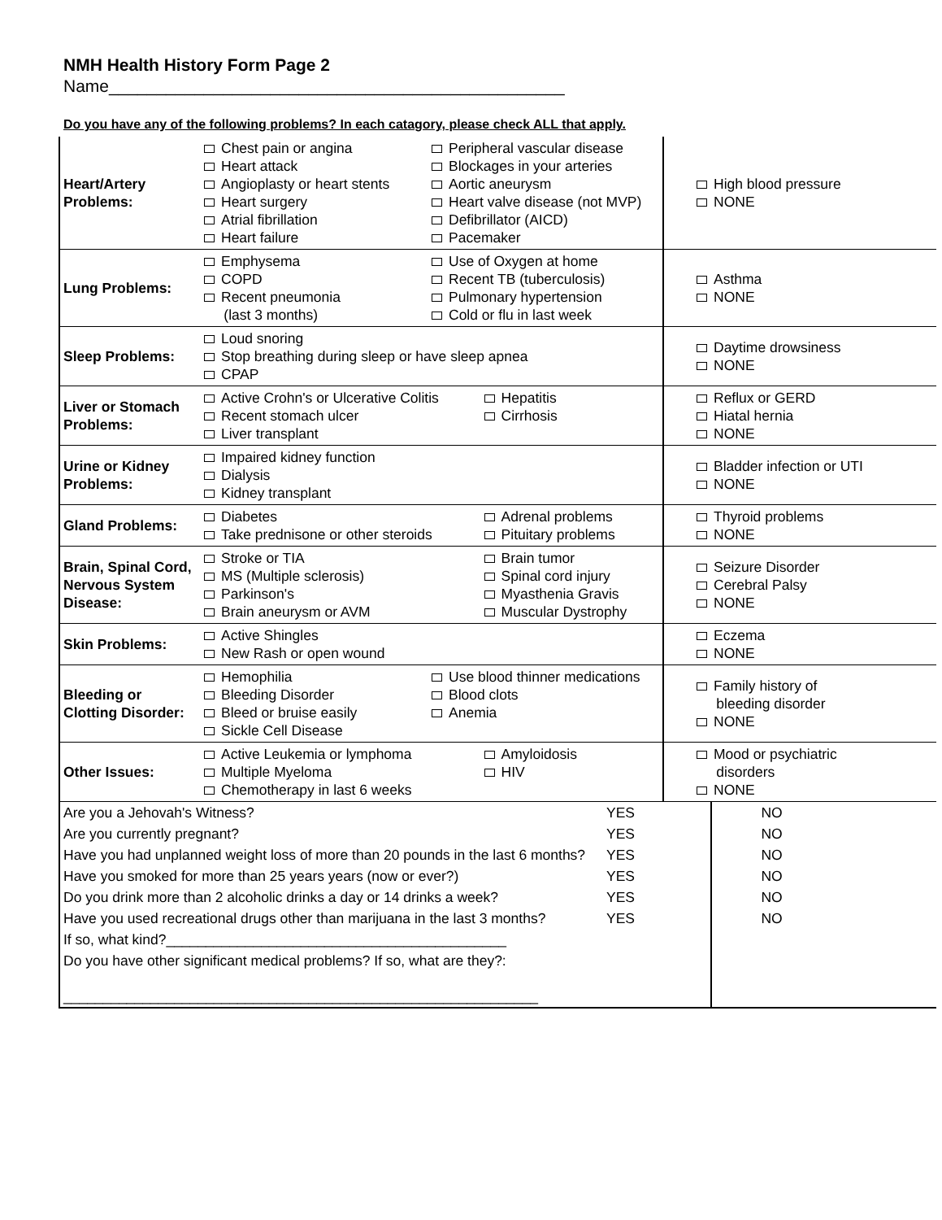NMH Health History Form Page 2
Name________________________________________________
Do you have any of the following problems? In each catagory, please check ALL that apply.
| Heart/Artery Problems: | Chest pain or angina Heart attack Angioplasty or heart stents Heart surgery Atrial fibrillation Heart failure Peripheral vascular disease Blockages in your arteries Aortic aneurysm Heart valve disease (not MVP) Defibrillator (AICD) Pacemaker | High blood pressure NONE |
| Lung Problems: | Emphysema COPD Recent pneumonia (last 3 months) Use of Oxygen at home Recent TB (tuberculosis) Pulmonary hypertension Cold or flu in last week | Asthma NONE |
| Sleep Problems: | Loud snoring Stop breathing during sleep or have sleep apnea CPAP | Daytime drowsiness NONE |
| Liver or Stomach Problems: | Active Crohn's or Ulcerative Colitis Recent stomach ulcer Liver transplant Hepatitis Cirrhosis | Reflux or GERD Hiatal hernia NONE |
| Urine or Kidney Problems: | Impaired kidney function Dialysis Kidney transplant | Bladder infection or UTI NONE |
| Gland Problems: | Diabetes Take prednisone or other steroids Adrenal problems Pituitary problems | Thyroid problems NONE |
| Brain, Spinal Cord, Nervous System Disease: | Stroke or TIA MS (Multiple sclerosis) Parkinson's Brain aneurysm or AVM Brain tumor Spinal cord injury Myasthenia Gravis Muscular Dystrophy | Seizure Disorder Cerebral Palsy NONE |
| Skin Problems: | Active Shingles New Rash or open wound | Eczema NONE |
| Bleeding or Clotting Disorder: | Hemophilia Bleeding Disorder Bleed or bruise easily Sickle Cell Disease Use blood thinner medications Blood clots Anemia | Family history of bleeding disorder NONE |
| Other Issues: | Active Leukemia or lymphoma Multiple Myeloma Chemotherapy in last 6 weeks Amyloidosis HIV | Mood or psychiatric disorders NONE |
| Are you a Jehovah's Witness? | YES | NO |
| Are you currently pregnant? | YES | NO |
| Have you had unplanned weight loss of more than 20 pounds in the last 6 months? | YES | NO |
| Have you smoked for more than 25 years years (now or ever?) | YES | NO |
| Do you drink more than 2 alcoholic drinks a day or 14 drinks a week? | YES | NO |
| Have you used recreational drugs other than marijuana in the last 3 months? | YES | NO |
| If so, what kind?___________________________________________ | | |
| Do you have other significant medical problems? If so, what are they?: ____________________________________________________________ | | |